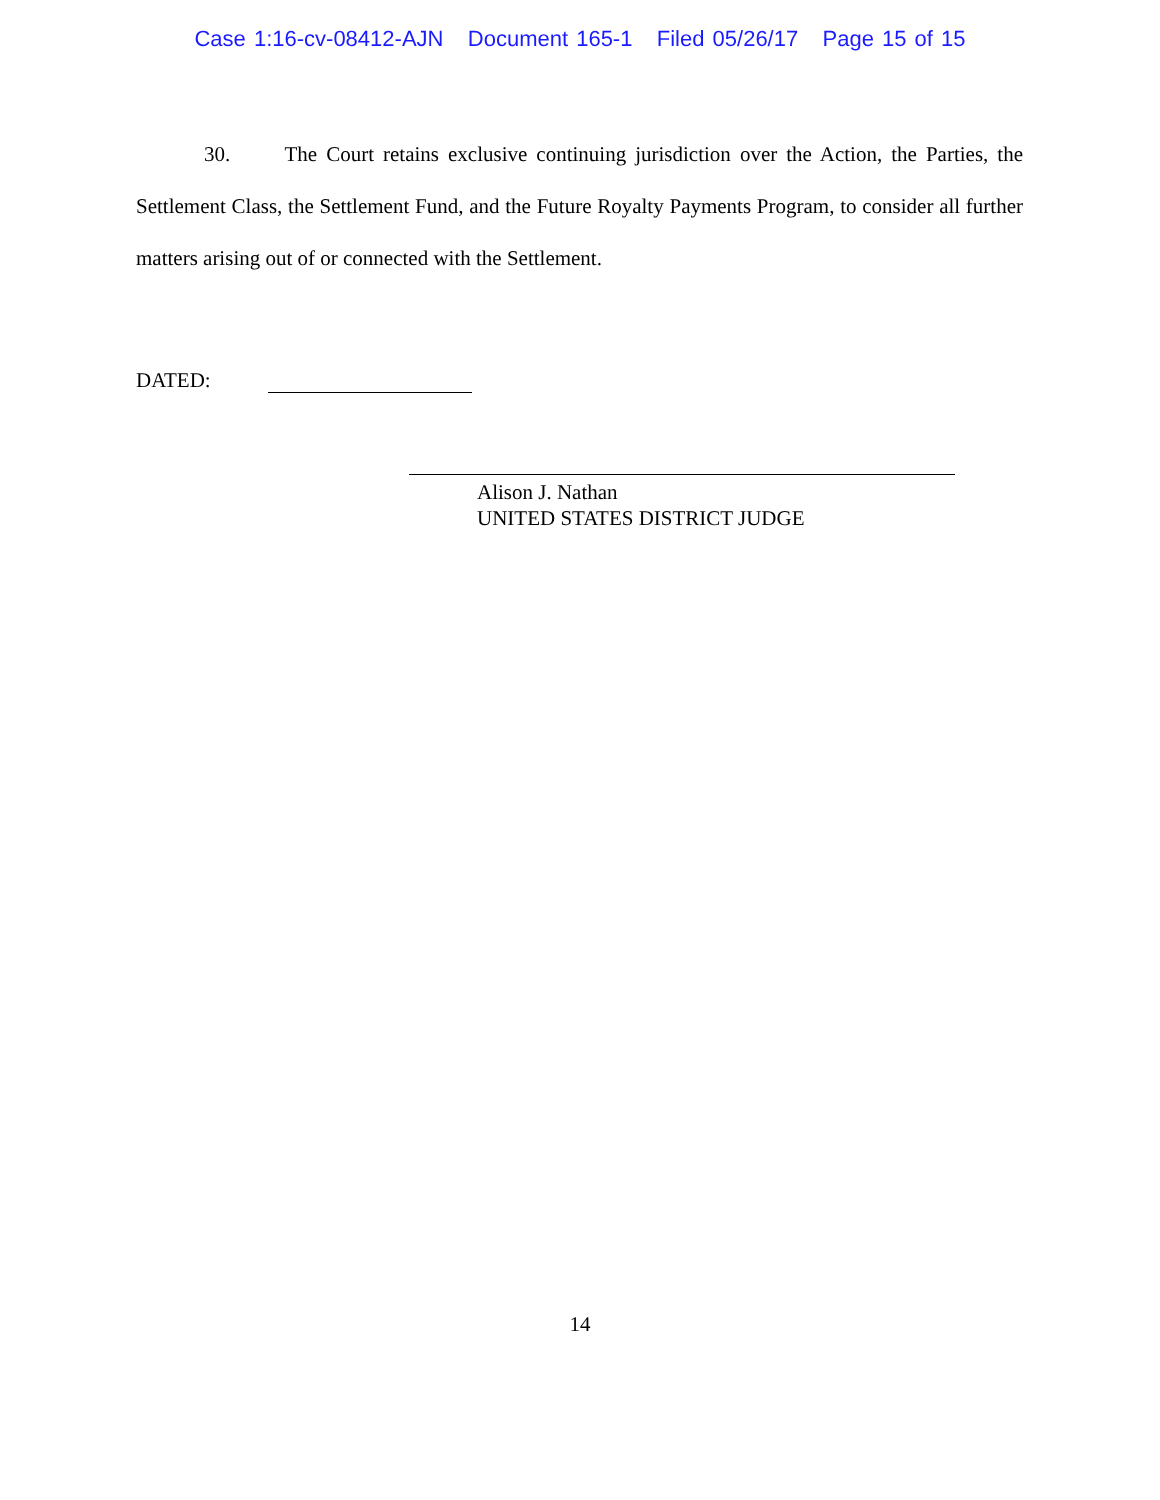Case 1:16-cv-08412-AJN Document 165-1 Filed 05/26/17 Page 15 of 15
30. The Court retains exclusive continuing jurisdiction over the Action, the Parties, the Settlement Class, the Settlement Fund, and the Future Royalty Payments Program, to consider all further matters arising out of or connected with the Settlement.
DATED:
Alison J. Nathan
UNITED STATES DISTRICT JUDGE
14